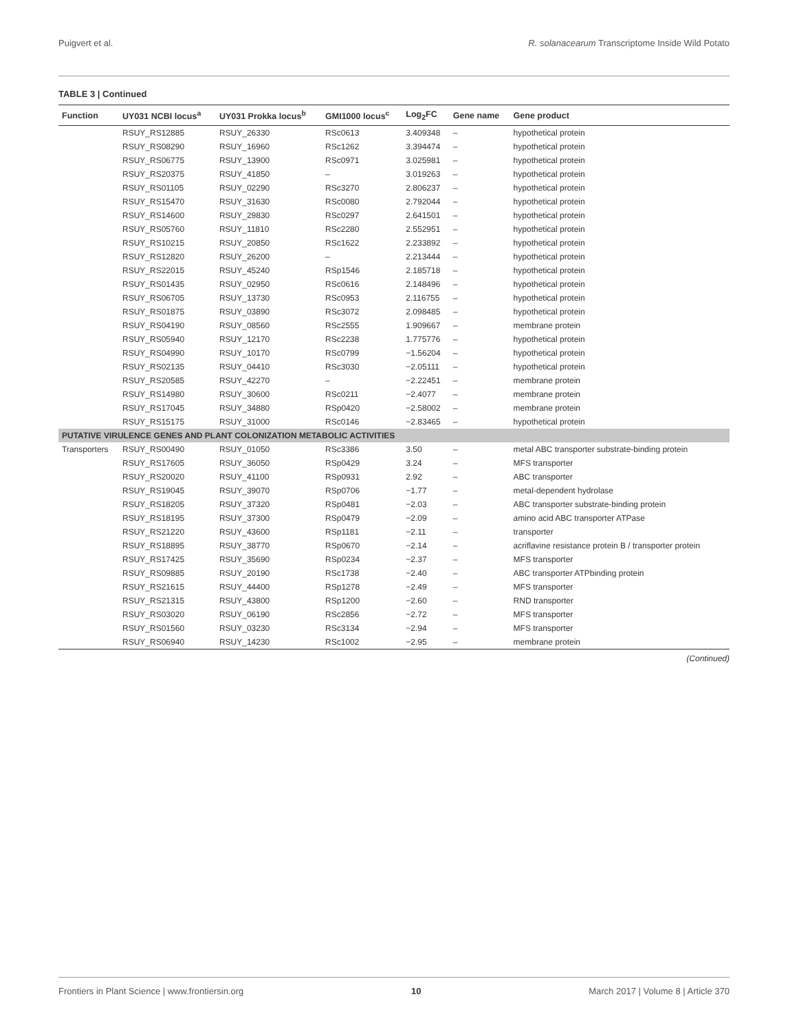Puigvert et al. R. solanacearum Transcriptome Inside Wild Potato
TABLE 3 | Continued
| Function | UY031 NCBI locus<sup>a</sup> | UY031 Prokka locus<sup>b</sup> | GMI1000 locus<sup>c</sup> | Log<sub>2</sub>FC | Gene name | Gene product |
| --- | --- | --- | --- | --- | --- | --- |
| | RSUY_RS12885 | RSUY_26330 | RSc0613 | 3.409348 | – | hypothetical protein |
| | RSUY_RS08290 | RSUY_16960 | RSc1262 | 3.394474 | – | hypothetical protein |
| | RSUY_RS06775 | RSUY_13900 | RSc0971 | 3.025981 | – | hypothetical protein |
| | RSUY_RS20375 | RSUY_41850 | – | 3.019263 | – | hypothetical protein |
| | RSUY_RS01105 | RSUY_02290 | RSc3270 | 2.806237 | – | hypothetical protein |
| | RSUY_RS15470 | RSUY_31630 | RSc0080 | 2.792044 | – | hypothetical protein |
| | RSUY_RS14600 | RSUY_29830 | RSc0297 | 2.641501 | – | hypothetical protein |
| | RSUY_RS05760 | RSUY_11810 | RSc2280 | 2.552951 | – | hypothetical protein |
| | RSUY_RS10215 | RSUY_20850 | RSc1622 | 2.233892 | – | hypothetical protein |
| | RSUY_RS12820 | RSUY_26200 | – | 2.213444 | – | hypothetical protein |
| | RSUY_RS22015 | RSUY_45240 | RSp1546 | 2.185718 | – | hypothetical protein |
| | RSUY_RS01435 | RSUY_02950 | RSc0616 | 2.148496 | – | hypothetical protein |
| | RSUY_RS06705 | RSUY_13730 | RSc0953 | 2.116755 | – | hypothetical protein |
| | RSUY_RS01875 | RSUY_03890 | RSc3072 | 2.098485 | – | hypothetical protein |
| | RSUY_RS04190 | RSUY_08560 | RSc2555 | 1.909667 | – | membrane protein |
| | RSUY_RS05940 | RSUY_12170 | RSc2238 | 1.775776 | – | hypothetical protein |
| | RSUY_RS04990 | RSUY_10170 | RSc0799 | −1.56204 | – | hypothetical protein |
| | RSUY_RS02135 | RSUY_04410 | RSc3030 | −2.05111 | – | hypothetical protein |
| | RSUY_RS20585 | RSUY_42270 | – | −2.22451 | – | membrane protein |
| | RSUY_RS14980 | RSUY_30600 | RSc0211 | −2.4077 | – | membrane protein |
| | RSUY_RS17045 | RSUY_34880 | RSp0420 | −2.58002 | – | membrane protein |
| | RSUY_RS15175 | RSUY_31000 | RSc0146 | −2.83465 | – | hypothetical protein |
| PUTATIVE VIRULENCE GENES AND PLANT COLONIZATION METABOLIC ACTIVITIES | | | | | | |
| Transporters | RSUY_RS00490 | RSUY_01050 | RSc3386 | 3.50 | – | metal ABC transporter substrate-binding protein |
| | RSUY_RS17605 | RSUY_36050 | RSp0429 | 3.24 | – | MFS transporter |
| | RSUY_RS20020 | RSUY_41100 | RSp0931 | 2.92 | – | ABC transporter |
| | RSUY_RS19045 | RSUY_39070 | RSp0706 | −1.77 | – | metal-dependent hydrolase |
| | RSUY_RS18205 | RSUY_37320 | RSp0481 | −2.03 | – | ABC transporter substrate-binding protein |
| | RSUY_RS18195 | RSUY_37300 | RSp0479 | −2.09 | – | amino acid ABC transporter ATPase |
| | RSUY_RS21220 | RSUY_43600 | RSp1181 | −2.11 | – | transporter |
| | RSUY_RS18895 | RSUY_38770 | RSp0670 | −2.14 | – | acriflavine resistance protein B / transporter protein |
| | RSUY_RS17425 | RSUY_35690 | RSp0234 | −2.37 | – | MFS transporter |
| | RSUY_RS09885 | RSUY_20190 | RSc1738 | −2.40 | – | ABC transporter ATPbinding protein |
| | RSUY_RS21615 | RSUY_44400 | RSp1278 | −2.49 | – | MFS transporter |
| | RSUY_RS21315 | RSUY_43800 | RSp1200 | −2.60 | – | RND transporter |
| | RSUY_RS03020 | RSUY_06190 | RSc2856 | −2.72 | – | MFS transporter |
| | RSUY_RS01560 | RSUY_03230 | RSc3134 | −2.94 | – | MFS transporter |
| | RSUY_RS06940 | RSUY_14230 | RSc1002 | −2.95 | – | membrane protein |
(Continued)
Frontiers in Plant Science | www.frontiersin.org 10 March 2017 | Volume 8 | Article 370